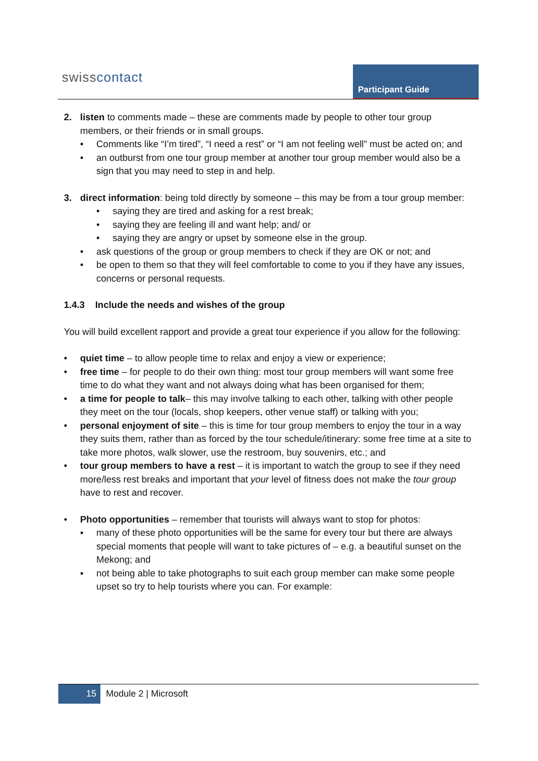swisscontact Participant Guide
2. listen to comments made – these are comments made by people to other tour group members, or their friends or in small groups.
• Comments like “I’m tired”, “I need a rest” or “I am not feeling well” must be acted on; and
• an outburst from one tour group member at another tour group member would also be a sign that you may need to step in and help.
3. direct information: being told directly by someone – this may be from a tour group member:
• saying they are tired and asking for a rest break;
• saying they are feeling ill and want help; and/ or
• saying they are angry or upset by someone else in the group.
• ask questions of the group or group members to check if they are OK or not; and
• be open to them so that they will feel comfortable to come to you if they have any issues, concerns or personal requests.
1.4.3 Include the needs and wishes of the group
You will build excellent rapport and provide a great tour experience if you allow for the following:
• quiet time – to allow people time to relax and enjoy a view or experience;
• free time – for people to do their own thing: most tour group members will want some free time to do what they want and not always doing what has been organised for them;
• a time for people to talk– this may involve talking to each other, talking with other people they meet on the tour (locals, shop keepers, other venue staff) or talking with you;
• personal enjoyment of site – this is time for tour group members to enjoy the tour in a way they suits them, rather than as forced by the tour schedule/itinerary: some free time at a site to take more photos, walk slower, use the restroom, buy souvenirs, etc.; and
• tour group members to have a rest – it is important to watch the group to see if they need more/less rest breaks and important that your level of fitness does not make the tour group have to rest and recover.
• Photo opportunities – remember that tourists will always want to stop for photos:
▪ many of these photo opportunities will be the same for every tour but there are always special moments that people will want to take pictures of – e.g. a beautiful sunset on the Mekong; and
▪ not being able to take photographs to suit each group member can make some people upset so try to help tourists where you can. For example:
15 Module 2 | Microsoft